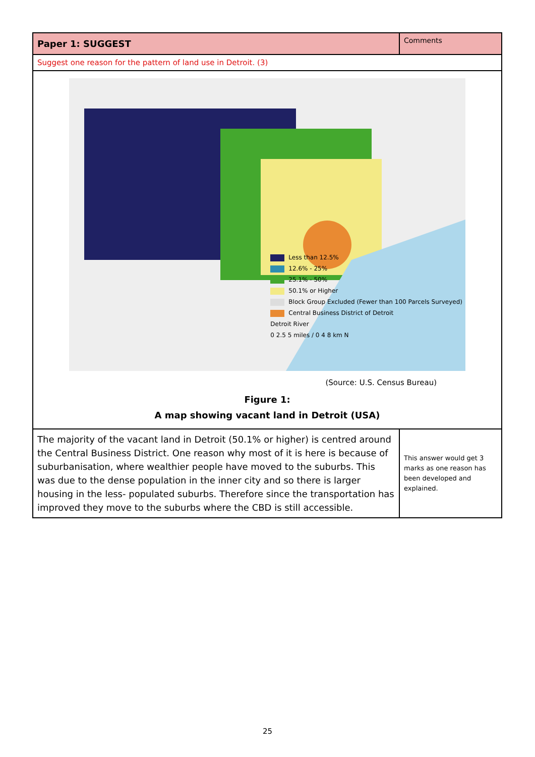| Paper 1: SUGGEST | Comments |
| --- | --- |
| Suggest one reason for the pattern of land use in Detroit. (3) | |
| Less than 12.5% 12.6% - 25% 25.1% - 50% 50.1% or Higher Block Group Excluded (Fewer than 100 Parcels Surveyed) Central Business District of Detroit Detroit River 0 2.5 5 miles / 0 4 8 km N (Source: U.S. Census Bureau) Figure 1: A map showing vacant land in Detroit (USA) | |
| The majority of the vacant land in Detroit (50.1% or higher) is centred around the Central Business District. One reason why most of it is here is because of suburbanisation, where wealthier people have moved to the suburbs. This was due to the dense population in the inner city and so there is larger housing in the less- populated suburbs. Therefore since the transportation has improved they move to the suburbs where the CBD is still accessible. | This answer would get 3 marks as one reason has been developed and explained. |
25